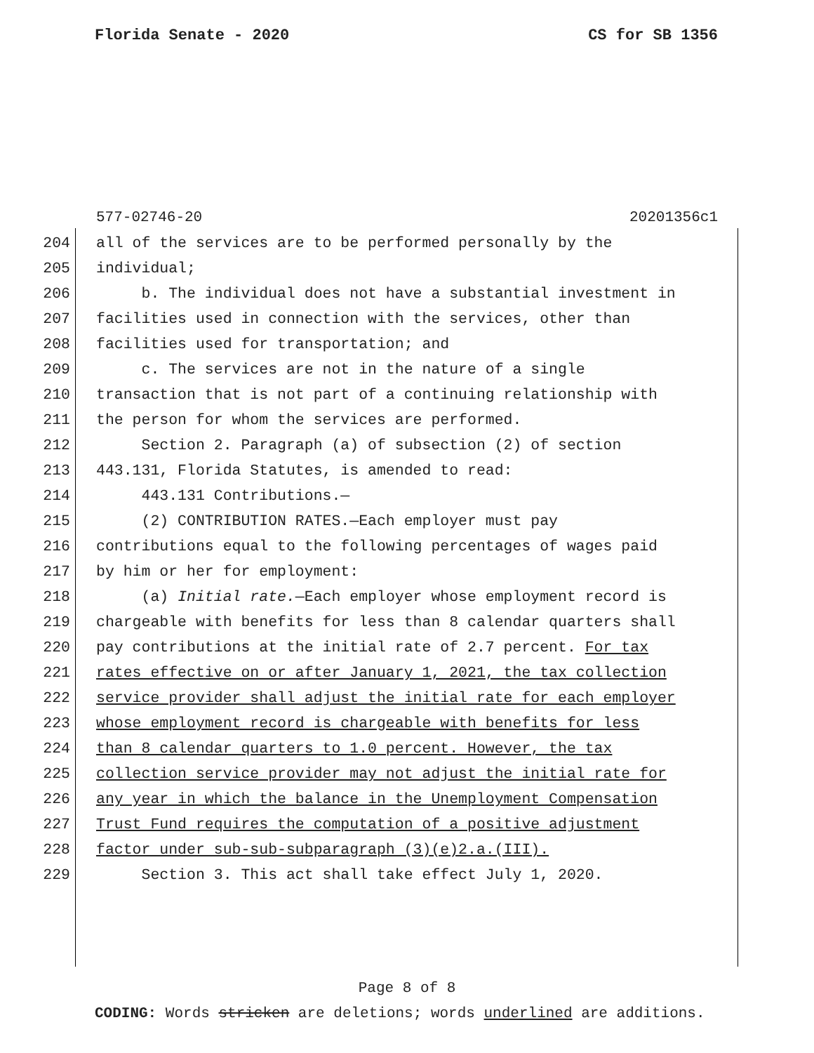Florida Senate - 2020 CS for SB 1356
577-02746-20 20201356c1
204 all of the services are to be performed personally by the
205 individual;
206 b. The individual does not have a substantial investment in
207 facilities used in connection with the services, other than
208 facilities used for transportation; and
209 c. The services are not in the nature of a single
210 transaction that is not part of a continuing relationship with
211 the person for whom the services are performed.
212 Section 2. Paragraph (a) of subsection (2) of section
213 443.131, Florida Statutes, is amended to read:
214 443.131 Contributions.—
215 (2) CONTRIBUTION RATES.—Each employer must pay
216 contributions equal to the following percentages of wages paid
217 by him or her for employment:
218 (a) Initial rate.—Each employer whose employment record is
219 chargeable with benefits for less than 8 calendar quarters shall
220 pay contributions at the initial rate of 2.7 percent. For tax
221 rates effective on or after January 1, 2021, the tax collection
222 service provider shall adjust the initial rate for each employer
223 whose employment record is chargeable with benefits for less
224 than 8 calendar quarters to 1.0 percent. However, the tax
225 collection service provider may not adjust the initial rate for
226 any year in which the balance in the Unemployment Compensation
227 Trust Fund requires the computation of a positive adjustment
228 factor under sub-sub-subparagraph (3)(e)2.a.(III).
229 Section 3. This act shall take effect July 1, 2020.
Page 8 of 8
CODING: Words stricken are deletions; words underlined are additions.